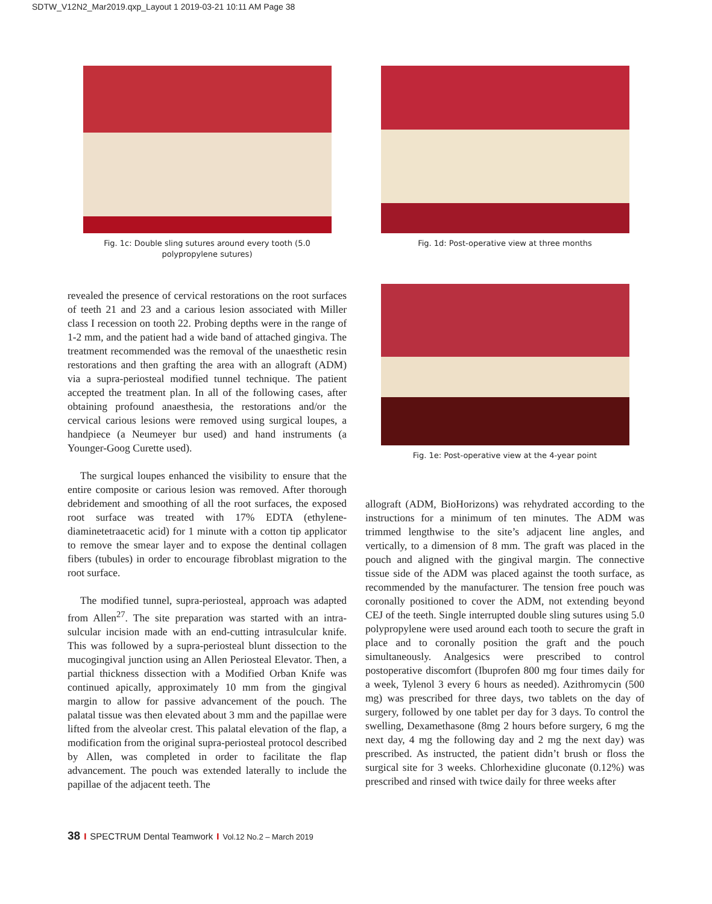SDTW_V12N2_Mar2019.qxp_Layout 1 2019-03-21 10:11 AM Page 38
Fig. 1c: Double sling sutures around every tooth (5.0
polypropylene sutures)
Fig. 1d: Post-operative view at three months
revealed the presence of cervical restorations on the root surfaces of teeth 21 and 23 and a carious lesion associated with Miller class I recession on tooth 22. Probing depths were in the range of 1-2 mm, and the patient had a wide band of attached gingiva. The treatment recommended was the removal of the unaesthetic resin restorations and then grafting the area with an allograft (ADM) via a supra-periosteal modified tunnel technique. The patient accepted the treatment plan. In all of the following cases, after obtaining profound anaesthesia, the restorations and/or the cervical carious lesions were removed using surgical loupes, a handpiece (a Neumeyer bur used) and hand instruments (a Younger-Goog Curette used).
The surgical loupes enhanced the visibility to ensure that the entire composite or carious lesion was removed. After thorough debridement and smoothing of all the root surfaces, the exposed root surface was treated with 17% EDTA (ethylene-diaminetetraacetic acid) for 1 minute with a cotton tip applicator to remove the smear layer and to expose the dentinal collagen fibers (tubules) in order to encourage fibroblast migration to the root surface.
The modified tunnel, supra-periosteal, approach was adapted from Allen<sup>27</sup>. The site preparation was started with an intra-sulcular incision made with an end-cutting intrasulcular knife. This was followed by a supra-periosteal blunt dissection to the mucogingival junction using an Allen Periosteal Elevator. Then, a partial thickness dissection with a Modified Orban Knife was continued apically, approximately 10 mm from the gingival margin to allow for passive advancement of the pouch. The palatal tissue was then elevated about 3 mm and the papillae were lifted from the alveolar crest. This palatal elevation of the flap, a modification from the original supra-periosteal protocol described by Allen, was completed in order to facilitate the flap advancement. The pouch was extended laterally to include the papillae of the adjacent teeth. The
Fig. 1e: Post-operative view at the 4-year point
allograft (ADM, BioHorizons) was rehydrated according to the instructions for a minimum of ten minutes. The ADM was trimmed lengthwise to the site’s adjacent line angles, and vertically, to a dimension of 8 mm. The graft was placed in the pouch and aligned with the gingival margin. The connective tissue side of the ADM was placed against the tooth surface, as recommended by the manufacturer. The tension free pouch was coronally positioned to cover the ADM, not extending beyond CEJ of the teeth. Single interrupted double sling sutures using 5.0 polypropylene were used around each tooth to secure the graft in place and to coronally position the graft and the pouch simultaneously. Analgesics were prescribed to control postoperative discomfort (Ibuprofen 800 mg four times daily for a week, Tylenol 3 every 6 hours as needed). Azithromycin (500 mg) was prescribed for three days, two tablets on the day of surgery, followed by one tablet per day for 3 days. To control the swelling, Dexamethasone (8mg 2 hours before surgery, 6 mg the next day, 4 mg the following day and 2 mg the next day) was prescribed. As instructed, the patient didn’t brush or floss the surgical site for 3 weeks. Chlorhexidine gluconate (0.12%) was prescribed and rinsed with twice daily for three weeks after
38 I SPECTRUM Dental Teamwork I Vol.12 No.2 – March 2019